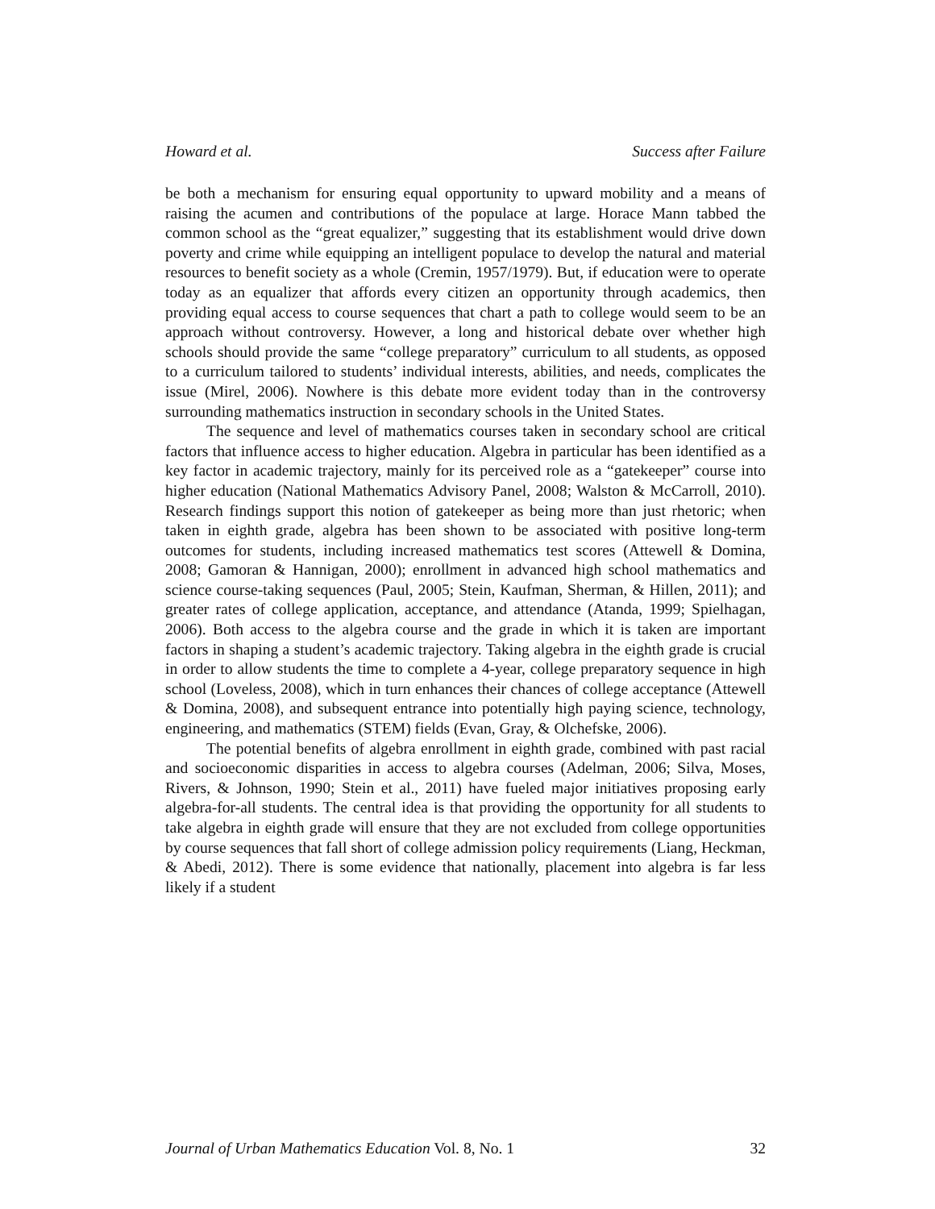Howard et al. Success after Failure
be both a mechanism for ensuring equal opportunity to upward mobility and a means of raising the acumen and contributions of the populace at large. Horace Mann tabbed the common school as the “great equalizer,” suggesting that its establishment would drive down poverty and crime while equipping an intelligent populace to develop the natural and material resources to benefit society as a whole (Cremin, 1957/1979). But, if education were to operate today as an equalizer that affords every citizen an opportunity through academics, then providing equal access to course sequences that chart a path to college would seem to be an approach without controversy. However, a long and historical debate over whether high schools should provide the same “college preparatory” curriculum to all students, as opposed to a curriculum tailored to students’ individual interests, abilities, and needs, complicates the issue (Mirel, 2006). Nowhere is this debate more evident today than in the controversy surrounding mathematics instruction in secondary schools in the United States.
The sequence and level of mathematics courses taken in secondary school are critical factors that influence access to higher education. Algebra in particular has been identified as a key factor in academic trajectory, mainly for its perceived role as a “gatekeeper” course into higher education (National Mathematics Advisory Panel, 2008; Walston & McCarroll, 2010). Research findings support this notion of gatekeeper as being more than just rhetoric; when taken in eighth grade, algebra has been shown to be associated with positive long-term outcomes for students, including increased mathematics test scores (Attewell & Domina, 2008; Gamoran & Hannigan, 2000); enrollment in advanced high school mathematics and science course-taking sequences (Paul, 2005; Stein, Kaufman, Sherman, & Hillen, 2011); and greater rates of college application, acceptance, and attendance (Atanda, 1999; Spielhagan, 2006). Both access to the algebra course and the grade in which it is taken are important factors in shaping a student’s academic trajectory. Taking algebra in the eighth grade is crucial in order to allow students the time to complete a 4-year, college preparatory sequence in high school (Loveless, 2008), which in turn enhances their chances of college acceptance (Attewell & Domina, 2008), and subsequent entrance into potentially high paying science, technology, engineering, and mathematics (STEM) fields (Evan, Gray, & Olchefske, 2006).
The potential benefits of algebra enrollment in eighth grade, combined with past racial and socioeconomic disparities in access to algebra courses (Adelman, 2006; Silva, Moses, Rivers, & Johnson, 1990; Stein et al., 2011) have fueled major initiatives proposing early algebra-for-all students. The central idea is that providing the opportunity for all students to take algebra in eighth grade will ensure that they are not excluded from college opportunities by course sequences that fall short of college admission policy requirements (Liang, Heckman, & Abedi, 2012). There is some evidence that nationally, placement into algebra is far less likely if a student
Journal of Urban Mathematics Education Vol. 8, No. 1 32